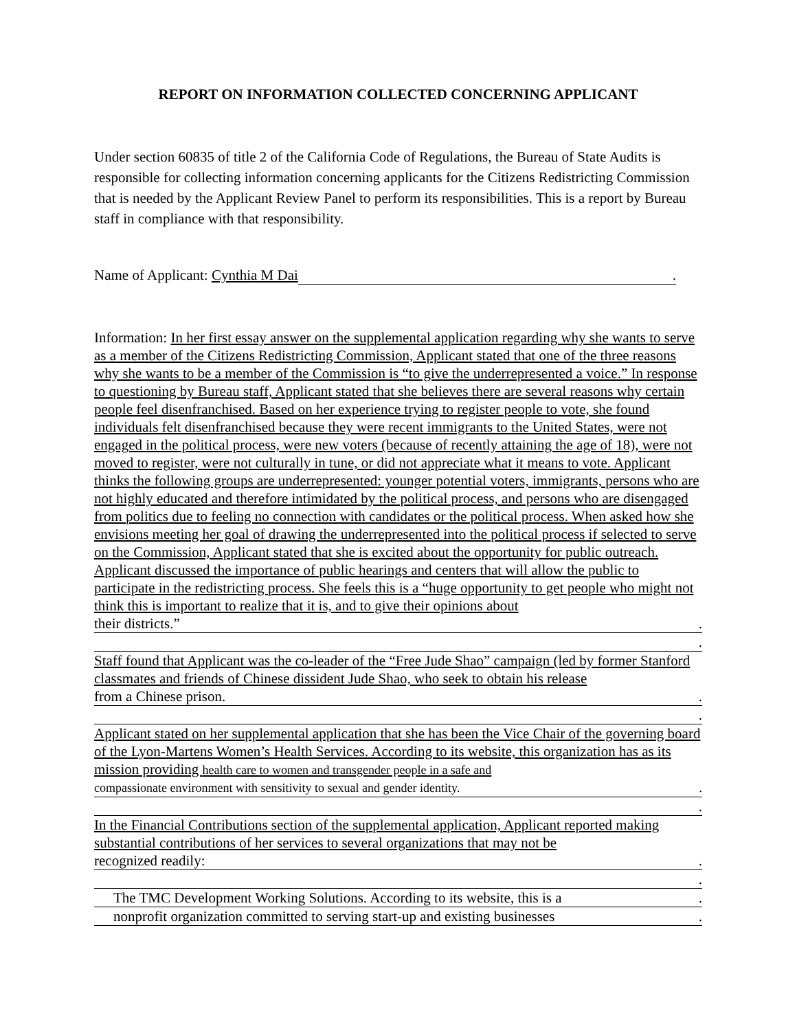REPORT ON INFORMATION COLLECTED CONCERNING APPLICANT
Under section 60835 of title 2 of the California Code of Regulations, the Bureau of State Audits is responsible for collecting information concerning applicants for the Citizens Redistricting Commission that is needed by the Applicant Review Panel to perform its responsibilities. This is a report by Bureau staff in compliance with that responsibility.
Name of Applicant: Cynthia M Dai.
Information: In her first essay answer on the supplemental application regarding why she wants to serve as a member of the Citizens Redistricting Commission, Applicant stated that one of the three reasons why she wants to be a member of the Commission is “to give the underrepresented a voice.” In response to questioning by Bureau staff, Applicant stated that she believes there are several reasons why certain people feel disenfranchised. Based on her experience trying to register people to vote, she found individuals felt disenfranchised because they were recent immigrants to the United States, were not engaged in the political process, were new voters (because of recently attaining the age of 18), were not moved to register, were not culturally in tune, or did not appreciate what it means to vote. Applicant thinks the following groups are underrepresented: younger potential voters, immigrants, persons who are not highly educated and therefore intimidated by the political process, and persons who are disengaged from politics due to feeling no connection with candidates or the political process. When asked how she envisions meeting her goal of drawing the underrepresented into the political process if selected to serve on the Commission, Applicant stated that she is excited about the opportunity for public outreach. Applicant discussed the importance of public hearings and centers that will allow the public to participate in the redistricting process. She feels this is a “huge opportunity to get people who might not think this is important to realize that it is, and to give their opinions about
their districts.”.
.
Staff found that Applicant was the co-leader of the “Free Jude Shao” campaign (led by former Stanford classmates and friends of Chinese dissident Jude Shao, who seek to obtain his release
from a Chinese prison..
.
Applicant stated on her supplemental application that she has been the Vice Chair of the governing board of the Lyon-Martens Women’s Health Services. According to its website, this organization has as its mission providing health care to women and transgender people in a safe and
compassionate environment with sensitivity to sexual and gender identity..
.
In the Financial Contributions section of the supplemental application, Applicant reported making substantial contributions of her services to several organizations that may not be
recognized readily:.
.
The TMC Development Working Solutions. According to its website, this is a.
nonprofit organization committed to serving start-up and existing businesses.